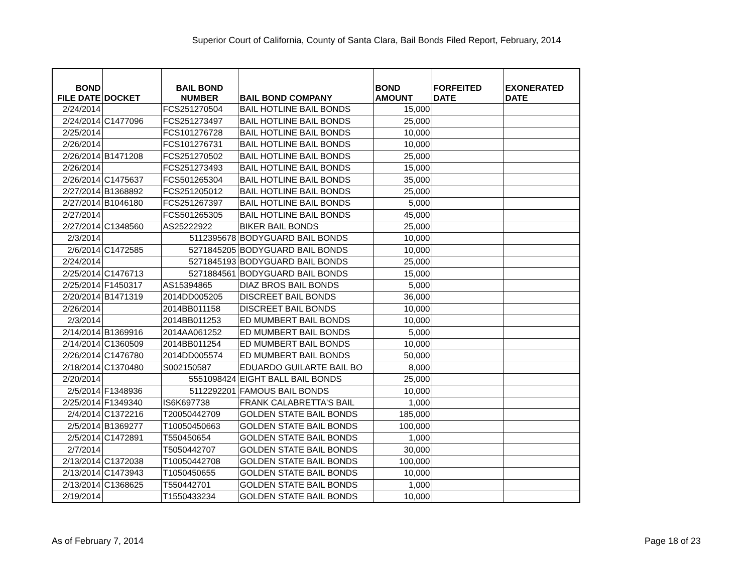Superior Court of California, County of Santa Clara, Bail Bonds Filed Report, February, 2014
| BOND FILE DATE | DOCKET | BAIL BOND NUMBER | BAIL BOND COMPANY | BOND AMOUNT | FORFEITED DATE | EXONERATED DATE |
| --- | --- | --- | --- | --- | --- | --- |
| 2/24/2014 | | FCS251270504 | BAIL HOTLINE BAIL BONDS | 15,000 | | |
| 2/24/2014 | C1477096 | FCS251273497 | BAIL HOTLINE BAIL BONDS | 25,000 | | |
| 2/25/2014 | | FCS101276728 | BAIL HOTLINE BAIL BONDS | 10,000 | | |
| 2/26/2014 | | FCS101276731 | BAIL HOTLINE BAIL BONDS | 10,000 | | |
| 2/26/2014 | B1471208 | FCS251270502 | BAIL HOTLINE BAIL BONDS | 25,000 | | |
| 2/26/2014 | | FCS251273493 | BAIL HOTLINE BAIL BONDS | 15,000 | | |
| 2/26/2014 | C1475637 | FCS501265304 | BAIL HOTLINE BAIL BONDS | 35,000 | | |
| 2/27/2014 | B1368892 | FCS251205012 | BAIL HOTLINE BAIL BONDS | 25,000 | | |
| 2/27/2014 | B1046180 | FCS251267397 | BAIL HOTLINE BAIL BONDS | 5,000 | | |
| 2/27/2014 | | FCS501265305 | BAIL HOTLINE BAIL BONDS | 45,000 | | |
| 2/27/2014 | C1348560 | AS25222922 | BIKER BAIL BONDS | 25,000 | | |
| 2/3/2014 | | 5112395678 | BODYGUARD BAIL BONDS | 10,000 | | |
| 2/6/2014 | C1472585 | 5271845205 | BODYGUARD BAIL BONDS | 10,000 | | |
| 2/24/2014 | | 5271845193 | BODYGUARD BAIL BONDS | 25,000 | | |
| 2/25/2014 | C1476713 | 5271884561 | BODYGUARD BAIL BONDS | 15,000 | | |
| 2/25/2014 | F1450317 | AS15394865 | DIAZ BROS BAIL BONDS | 5,000 | | |
| 2/20/2014 | B1471319 | 2014DD005205 | DISCREET BAIL BONDS | 36,000 | | |
| 2/26/2014 | | 2014BB011158 | DISCREET BAIL BONDS | 10,000 | | |
| 2/3/2014 | | 2014BB011253 | ED MUMBERT BAIL BONDS | 10,000 | | |
| 2/14/2014 | B1369916 | 2014AA061252 | ED MUMBERT BAIL BONDS | 5,000 | | |
| 2/14/2014 | C1360509 | 2014BB011254 | ED MUMBERT BAIL BONDS | 10,000 | | |
| 2/26/2014 | C1476780 | 2014DD005574 | ED MUMBERT BAIL BONDS | 50,000 | | |
| 2/18/2014 | C1370480 | S002150587 | EDUARDO GUILARTE BAIL BO | 8,000 | | |
| 2/20/2014 | | 5551098424 | EIGHT BALL BAIL BONDS | 25,000 | | |
| 2/5/2014 | F1348936 | 5112292201 | FAMOUS BAIL BONDS | 10,000 | | |
| 2/25/2014 | F1349340 | IS6K697738 | FRANK CALABRETTA'S BAIL | 1,000 | | |
| 2/4/2014 | C1372216 | T20050442709 | GOLDEN STATE BAIL BONDS | 185,000 | | |
| 2/5/2014 | B1369277 | T10050450663 | GOLDEN STATE BAIL BONDS | 100,000 | | |
| 2/5/2014 | C1472891 | T550450654 | GOLDEN STATE BAIL BONDS | 1,000 | | |
| 2/7/2014 | | T5050442707 | GOLDEN STATE BAIL BONDS | 30,000 | | |
| 2/13/2014 | C1372038 | T10050442708 | GOLDEN STATE BAIL BONDS | 100,000 | | |
| 2/13/2014 | C1473943 | T1050450655 | GOLDEN STATE BAIL BONDS | 10,000 | | |
| 2/13/2014 | C1368625 | T550442701 | GOLDEN STATE BAIL BONDS | 1,000 | | |
| 2/19/2014 | | T1550433234 | GOLDEN STATE BAIL BONDS | 10,000 | | |
As of February 7, 2014 Page 18 of 23